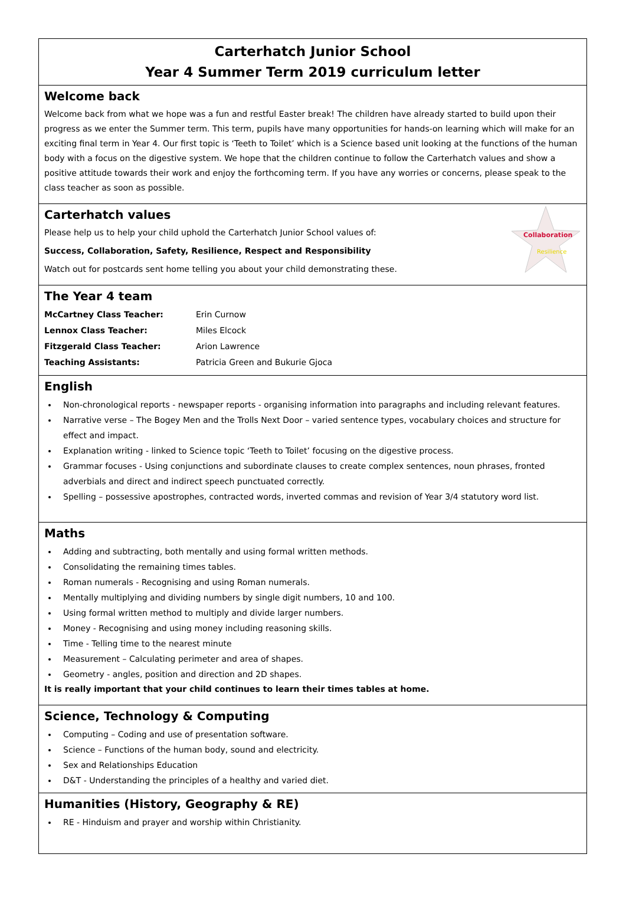Carterhatch Junior School
Year 4 Summer Term 2019 curriculum letter
Welcome back
Welcome back from what we hope was a fun and restful Easter break! The children have already started to build upon their progress as we enter the Summer term. This term, pupils have many opportunities for hands-on learning which will make for an exciting final term in Year 4. Our first topic is ‘Teeth to Toilet’ which is a Science based unit looking at the functions of the human body with a focus on the digestive system. We hope that the children continue to follow the Carterhatch values and show a positive attitude towards their work and enjoy the forthcoming term. If you have any worries or concerns, please speak to the class teacher as soon as possible.
Collaboration
Resilience
Carterhatch values
Please help us to help your child uphold the Carterhatch Junior School values of:
Success, Collaboration, Safety, Resilience, Respect and Responsibility
Watch out for postcards sent home telling you about your child demonstrating these.
The Year 4 team
| McCartney Class Teacher: | Erin Curnow |
| Lennox Class Teacher: | Miles Elcock |
| Fitzgerald Class Teacher: | Arion Lawrence |
| Teaching Assistants: | Patricia Green and Bukurie Gjoca |
English
Non-chronological reports - newspaper reports - organising information into paragraphs and including relevant features.
Narrative verse – The Bogey Men and the Trolls Next Door – varied sentence types, vocabulary choices and structure for effect and impact.
Explanation writing - linked to Science topic ‘Teeth to Toilet’ focusing on the digestive process.
Grammar focuses - Using conjunctions and subordinate clauses to create complex sentences, noun phrases, fronted adverbials and direct and indirect speech punctuated correctly.
Spelling – possessive apostrophes, contracted words, inverted commas and revision of Year 3/4 statutory word list.
Maths
Adding and subtracting, both mentally and using formal written methods.
Consolidating the remaining times tables.
Roman numerals - Recognising and using Roman numerals.
Mentally multiplying and dividing numbers by single digit numbers, 10 and 100.
Using formal written method to multiply and divide larger numbers.
Money - Recognising and using money including reasoning skills.
Time - Telling time to the nearest minute
Measurement – Calculating perimeter and area of shapes.
Geometry - angles, position and direction and 2D shapes.
It is really important that your child continues to learn their times tables at home.
Science, Technology & Computing
Computing – Coding and use of presentation software.
Science – Functions of the human body, sound and electricity.
Sex and Relationships Education
D&T - Understanding the principles of a healthy and varied diet.
Humanities (History, Geography & RE)
RE - Hinduism and prayer and worship within Christianity.